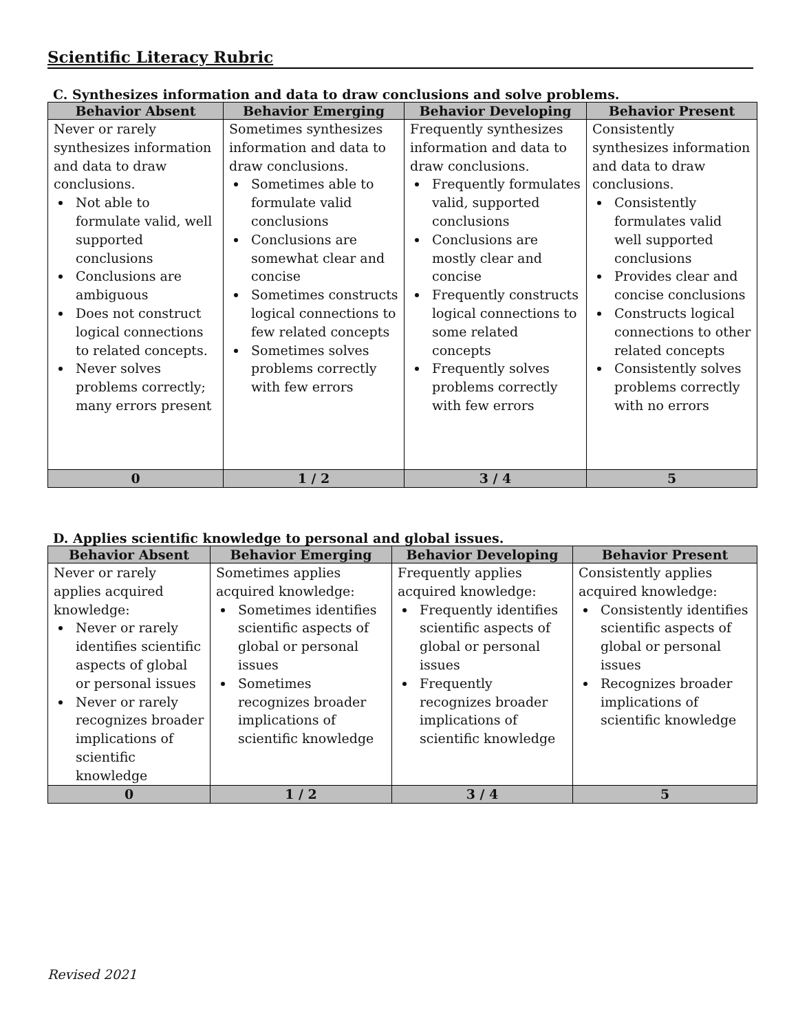Scientific Literacy Rubric
C. Synthesizes information and data to draw conclusions and solve problems.
| Behavior Absent | Behavior Emerging | Behavior Developing | Behavior Present |
| --- | --- | --- | --- |
| Never or rarely synthesizes information and data to draw conclusions. Not able to formulate valid, well supported conclusions Conclusions are ambiguous Does not construct logical connections to related concepts. Never solves problems correctly; many errors present | Sometimes synthesizes information and data to draw conclusions. Sometimes able to formulate valid conclusions Conclusions are somewhat clear and concise Sometimes constructs logical connections to few related concepts Sometimes solves problems correctly with few errors | Frequently synthesizes information and data to draw conclusions. Frequently formulates valid, supported conclusions Conclusions are mostly clear and concise Frequently constructs logical connections to some related concepts Frequently solves problems correctly with few errors | Consistently synthesizes information and data to draw conclusions. Consistently formulates valid well supported conclusions Provides clear and concise conclusions Constructs logical connections to other related concepts Consistently solves problems correctly with no errors |
| 0 | 1 / 2 | 3 / 4 | 5 |
D. Applies scientific knowledge to personal and global issues.
| Behavior Absent | Behavior Emerging | Behavior Developing | Behavior Present |
| --- | --- | --- | --- |
| Never or rarely applies acquired knowledge: Never or rarely identifies scientific aspects of global or personal issues Never or rarely recognizes broader implications of scientific knowledge | Sometimes applies acquired knowledge: Sometimes identifies scientific aspects of global or personal issues Sometimes recognizes broader implications of scientific knowledge | Frequently applies acquired knowledge: Frequently identifies scientific aspects of global or personal issues Frequently recognizes broader implications of scientific knowledge | Consistently applies acquired knowledge: Consistently identifies scientific aspects of global or personal issues Recognizes broader implications of scientific knowledge |
| 0 | 1 / 2 | 3 / 4 | 5 |
Revised 2021